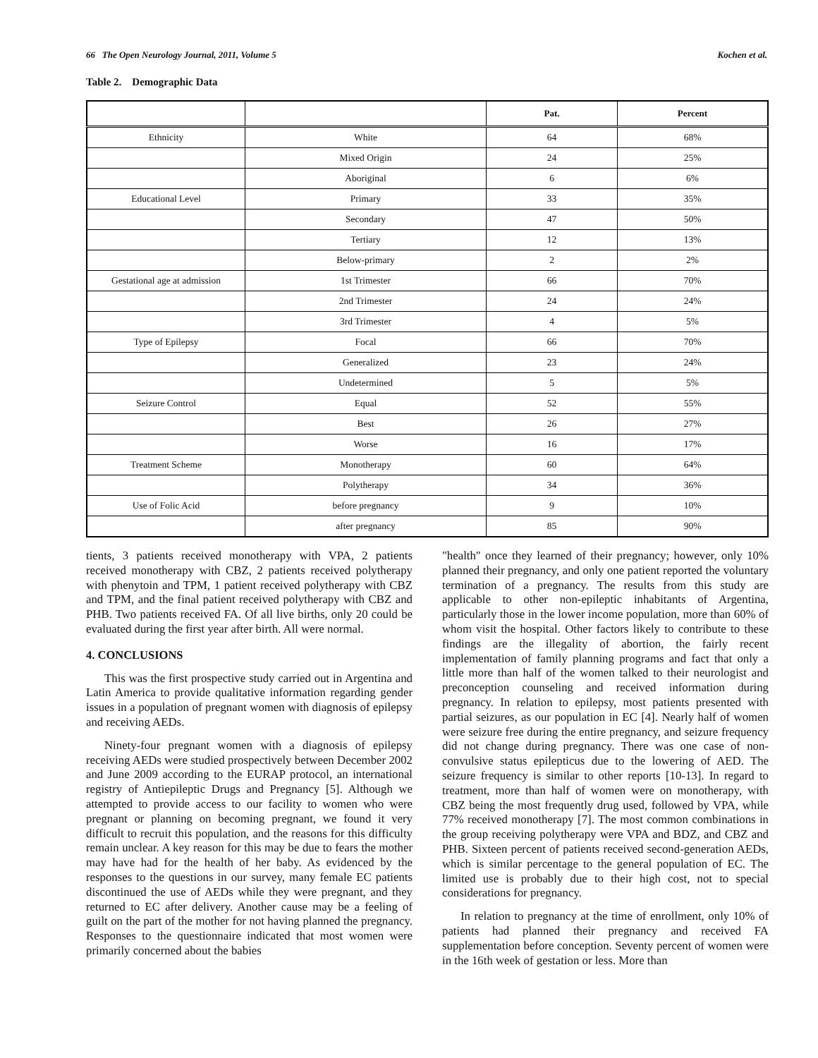66 The Open Neurology Journal, 2011, Volume 5 Kochen et al.
Table 2. Demographic Data
| | | Pat. | Percent |
| --- | --- | --- | --- |
| Ethnicity | White | 64 | 68% |
| | Mixed Origin | 24 | 25% |
| | Aboriginal | 6 | 6% |
| Educational Level | Primary | 33 | 35% |
| | Secondary | 47 | 50% |
| | Tertiary | 12 | 13% |
| | Below-primary | 2 | 2% |
| Gestational age at admission | 1st Trimester | 66 | 70% |
| | 2nd Trimester | 24 | 24% |
| | 3rd Trimester | 4 | 5% |
| Type of Epilepsy | Focal | 66 | 70% |
| | Generalized | 23 | 24% |
| | Undetermined | 5 | 5% |
| Seizure Control | Equal | 52 | 55% |
| | Best | 26 | 27% |
| | Worse | 16 | 17% |
| Treatment Scheme | Monotherapy | 60 | 64% |
| | Polytherapy | 34 | 36% |
| Use of Folic Acid | before pregnancy | 9 | 10% |
| | after pregnancy | 85 | 90% |
tients, 3 patients received monotherapy with VPA, 2 patients received monotherapy with CBZ, 2 patients received polytherapy with phenytoin and TPM, 1 patient received polytherapy with CBZ and TPM, and the final patient received polytherapy with CBZ and PHB. Two patients received FA. Of all live births, only 20 could be evaluated during the first year after birth. All were normal.
4. CONCLUSIONS
This was the first prospective study carried out in Argentina and Latin America to provide qualitative information regarding gender issues in a population of pregnant women with diagnosis of epilepsy and receiving AEDs.
Ninety-four pregnant women with a diagnosis of epilepsy receiving AEDs were studied prospectively between December 2002 and June 2009 according to the EURAP protocol, an international registry of Antiepileptic Drugs and Pregnancy [5]. Although we attempted to provide access to our facility to women who were pregnant or planning on becoming pregnant, we found it very difficult to recruit this population, and the reasons for this difficulty remain unclear. A key reason for this may be due to fears the mother may have had for the health of her baby. As evidenced by the responses to the questions in our survey, many female EC patients discontinued the use of AEDs while they were pregnant, and they returned to EC after delivery. Another cause may be a feeling of guilt on the part of the mother for not having planned the pregnancy. Responses to the questionnaire indicated that most women were primarily concerned about the babies
"health" once they learned of their pregnancy; however, only 10% planned their pregnancy, and only one patient reported the voluntary termination of a pregnancy. The results from this study are applicable to other non-epileptic inhabitants of Argentina, particularly those in the lower income population, more than 60% of whom visit the hospital. Other factors likely to contribute to these findings are the illegality of abortion, the fairly recent implementation of family planning programs and fact that only a little more than half of the women talked to their neurologist and preconception counseling and received information during pregnancy. In relation to epilepsy, most patients presented with partial seizures, as our population in EC [4]. Nearly half of women were seizure free during the entire pregnancy, and seizure frequency did not change during pregnancy. There was one case of non-convulsive status epilepticus due to the lowering of AED. The seizure frequency is similar to other reports [10-13]. In regard to treatment, more than half of women were on monotherapy, with CBZ being the most frequently drug used, followed by VPA, while 77% received monotherapy [7]. The most common combinations in the group receiving polytherapy were VPA and BDZ, and CBZ and PHB. Sixteen percent of patients received second-generation AEDs, which is similar percentage to the general population of EC. The limited use is probably due to their high cost, not to special considerations for pregnancy.
In relation to pregnancy at the time of enrollment, only 10% of patients had planned their pregnancy and received FA supplementation before conception. Seventy percent of women were in the 16th week of gestation or less. More than